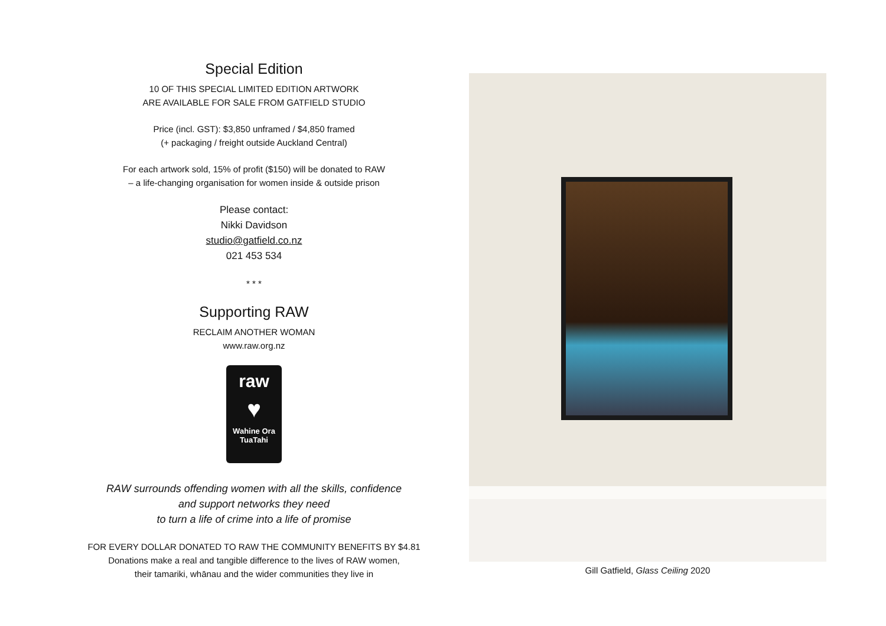Special Edition
10 OF THIS SPECIAL LIMITED EDITION ARTWORK
ARE AVAILABLE FOR SALE FROM GATFIELD STUDIO
Price (incl. GST): $3,850 unframed / $4,850 framed
(+ packaging / freight outside Auckland Central)
For each artwork sold, 15% of profit ($150) will be donated to RAW
– a life-changing organisation for women inside & outside prison
Please contact:
Nikki Davidson
studio@gatfield.co.nz
021 453 534
* * *
Supporting RAW
RECLAIM ANOTHER WOMAN
www.raw.org.nz
raw
♥
Wahine Ora
TuaTahi
RAW surrounds offending women with all the skills, confidence
and support networks they need
to turn a life of crime into a life of promise
FOR EVERY DOLLAR DONATED TO RAW THE COMMUNITY BENEFITS BY $4.81
Donations make a real and tangible difference to the lives of RAW women,
their tamariki, whānau and the wider communities they live in
Gill Gatfield, Glass Ceiling 2020